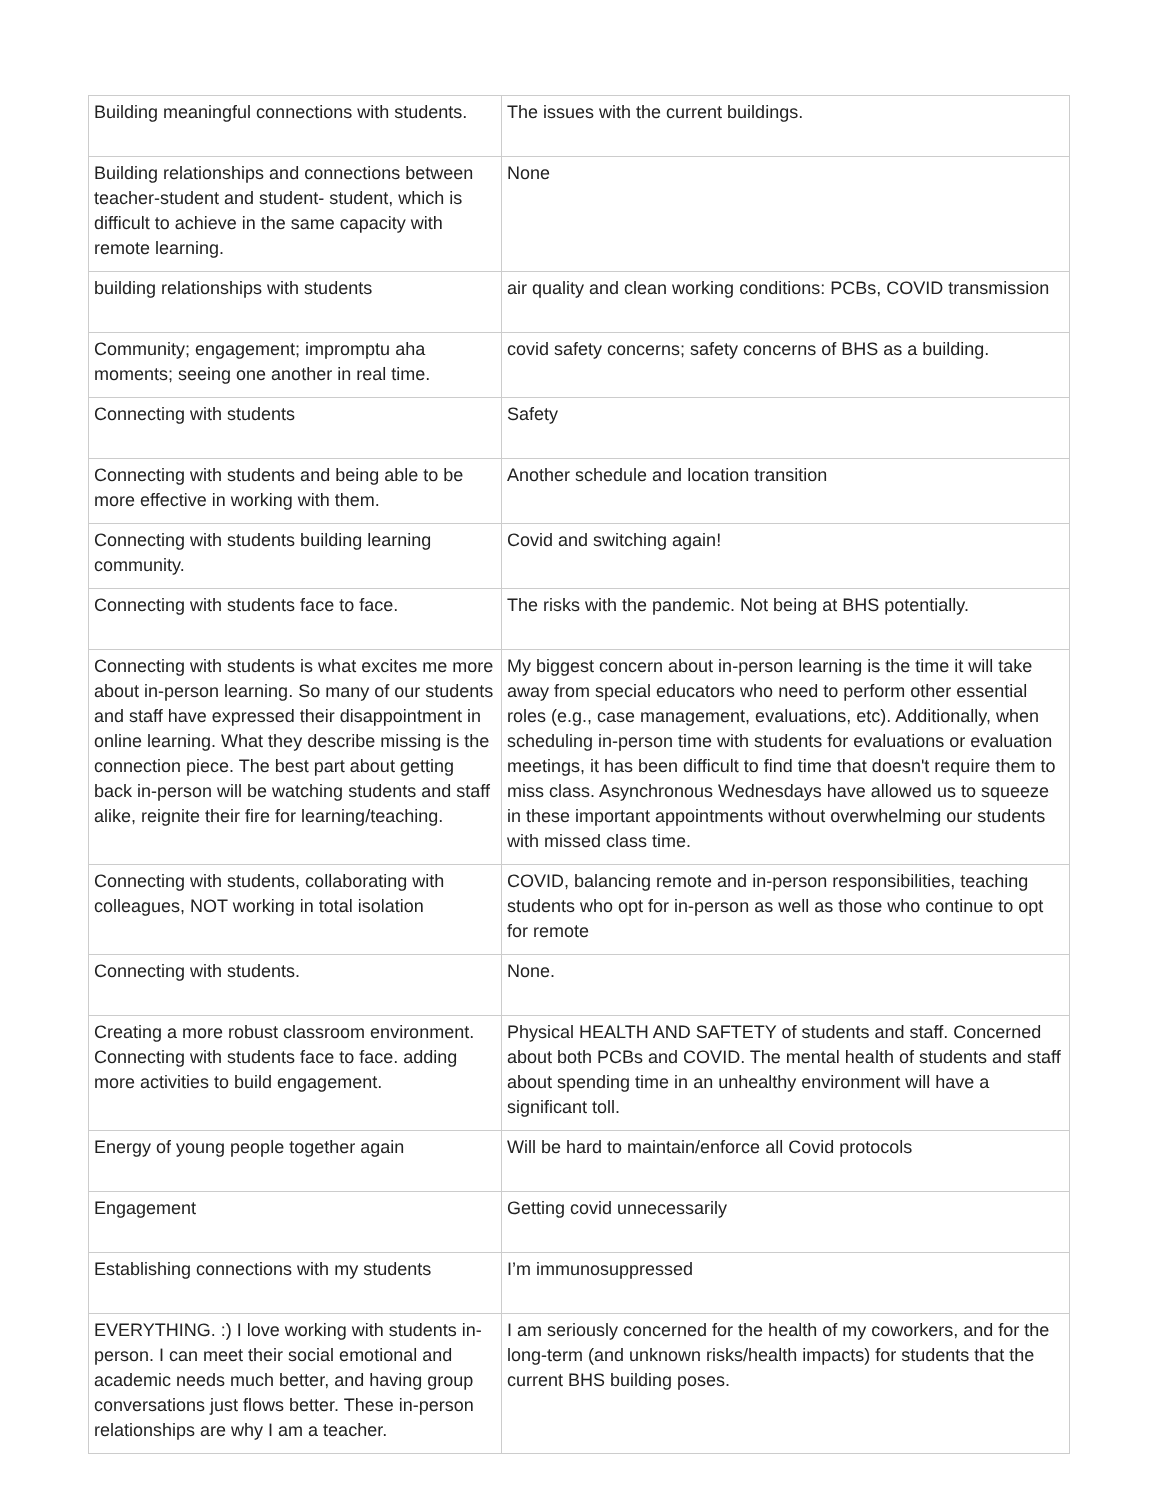| Building meaningful connections with students. | The issues with the current buildings. |
| Building relationships and connections between teacher-student and student- student, which is difficult to achieve in the same capacity with remote learning. | None |
| building relationships with students | air quality and clean working conditions: PCBs, COVID transmission |
| Community; engagement; impromptu aha moments; seeing one another in real time. | covid safety concerns; safety concerns of BHS as a building. |
| Connecting with students | Safety |
| Connecting with students and being able to be more effective in working with them. | Another schedule and location transition |
| Connecting with students building learning community. | Covid and switching again! |
| Connecting with students face to face. | The risks with the pandemic. Not being at BHS potentially. |
| Connecting with students is what excites me more about in-person learning. So many of our students and staff have expressed their disappointment in online learning. What they describe missing is the connection piece. The best part about getting back in-person will be watching students and staff alike, reignite their fire for learning/teaching. | My biggest concern about in-person learning is the time it will take away from special educators who need to perform other essential roles (e.g., case management, evaluations, etc). Additionally, when scheduling in-person time with students for evaluations or evaluation meetings, it has been difficult to find time that doesn't require them to miss class. Asynchronous Wednesdays have allowed us to squeeze in these important appointments without overwhelming our students with missed class time. |
| Connecting with students, collaborating with colleagues, NOT working in total isolation | COVID, balancing remote and in-person responsibilities, teaching students who opt for in-person as well as those who continue to opt for remote |
| Connecting with students. | None. |
| Creating a more robust classroom environment. Connecting with students face to face. adding more activities to build engagement. | Physical HEALTH AND SAFTETY of students and staff. Concerned about both PCBs and COVID. The mental health of students and staff about spending time in an unhealthy environment will have a significant toll. |
| Energy of young people together again | Will be hard to maintain/enforce all Covid protocols |
| Engagement | Getting covid unnecessarily |
| Establishing connections with my students | I’m immunosuppressed |
| EVERYTHING. :) I love working with students in-person. I can meet their social emotional and academic needs much better, and having group conversations just flows better. These in-person relationships are why I am a teacher. | I am seriously concerned for the health of my coworkers, and for the long-term (and unknown risks/health impacts) for students that the current BHS building poses. |